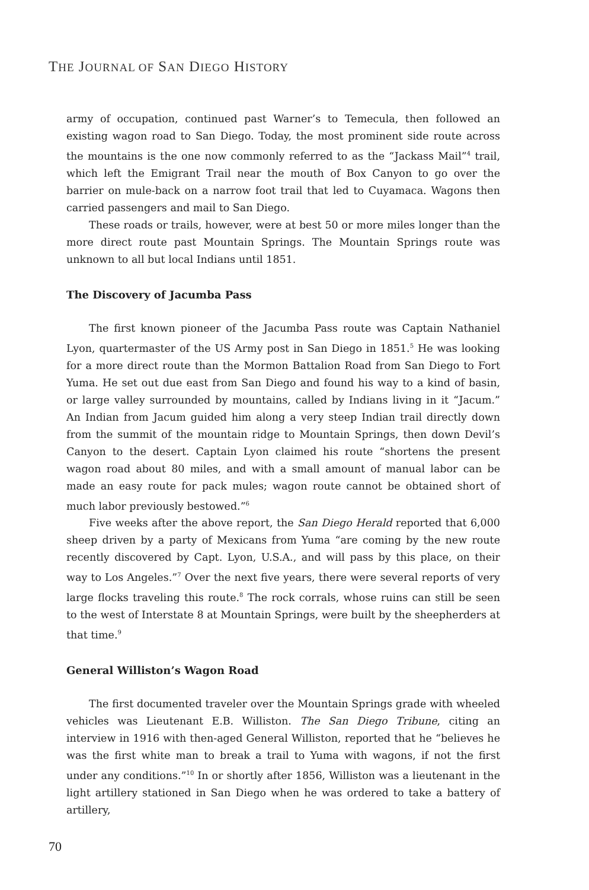THE JOURNAL OF SAN DIEGO HISTORY
army of occupation, continued past Warner’s to Temecula, then followed an existing wagon road to San Diego. Today, the most prominent side route across the mountains is the one now commonly referred to as the “Jackass Mail”<sup>4</sup> trail, which left the Emigrant Trail near the mouth of Box Canyon to go over the barrier on mule-back on a narrow foot trail that led to Cuyamaca. Wagons then carried passengers and mail to San Diego.
These roads or trails, however, were at best 50 or more miles longer than the more direct route past Mountain Springs. The Mountain Springs route was unknown to all but local Indians until 1851.
The Discovery of Jacumba Pass
The first known pioneer of the Jacumba Pass route was Captain Nathaniel Lyon, quartermaster of the US Army post in San Diego in 1851.<sup>5</sup> He was looking for a more direct route than the Mormon Battalion Road from San Diego to Fort Yuma. He set out due east from San Diego and found his way to a kind of basin, or large valley surrounded by mountains, called by Indians living in it “Jacum.” An Indian from Jacum guided him along a very steep Indian trail directly down from the summit of the mountain ridge to Mountain Springs, then down Devil’s Canyon to the desert. Captain Lyon claimed his route “shortens the present wagon road about 80 miles, and with a small amount of manual labor can be made an easy route for pack mules; wagon route cannot be obtained short of much labor previously bestowed.”<sup>6</sup>
Five weeks after the above report, the San Diego Herald reported that 6,000 sheep driven by a party of Mexicans from Yuma “are coming by the new route recently discovered by Capt. Lyon, U.S.A., and will pass by this place, on their way to Los Angeles.”<sup>7</sup> Over the next five years, there were several reports of very large flocks traveling this route.<sup>8</sup> The rock corrals, whose ruins can still be seen to the west of Interstate 8 at Mountain Springs, were built by the sheepherders at that time.<sup>9</sup>
General Williston’s Wagon Road
The first documented traveler over the Mountain Springs grade with wheeled vehicles was Lieutenant E.B. Williston. The San Diego Tribune, citing an interview in 1916 with then-aged General Williston, reported that he “believes he was the first white man to break a trail to Yuma with wagons, if not the first under any conditions.”<sup>10</sup> In or shortly after 1856, Williston was a lieutenant in the light artillery stationed in San Diego when he was ordered to take a battery of artillery,
70